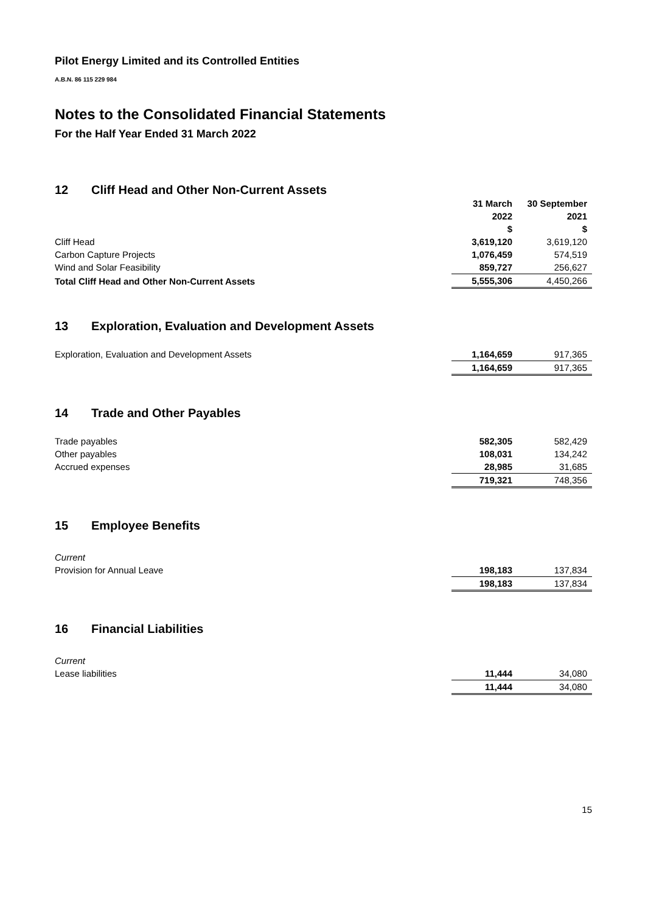Pilot Energy Limited and its Controlled Entities
A.B.N. 86 115 229 984
Notes to the Consolidated Financial Statements
For the Half Year Ended 31 March 2022
12 Cliff Head and Other Non-Current Assets
| | 31 March | 30 September |
| --- | --- | --- |
| | 2022 | 2021 |
| | $ | $ |
| Cliff Head | 3,619,120 | 3,619,120 |
| Carbon Capture Projects | 1,076,459 | 574,519 |
| Wind and Solar Feasibility | 859,727 | 256,627 |
| Total Cliff Head and Other Non-Current Assets | 5,555,306 | 4,450,266 |
13 Exploration, Evaluation and Development Assets
| Exploration, Evaluation and Development Assets | 1,164,659 | 917,365 |
| | 1,164,659 | 917,365 |
14 Trade and Other Payables
| Trade payables | 582,305 | 582,429 |
| Other payables | 108,031 | 134,242 |
| Accrued expenses | 28,985 | 31,685 |
| | 719,321 | 748,356 |
15 Employee Benefits
| Current | | |
| Provision for Annual Leave | 198,183 | 137,834 |
| | 198,183 | 137,834 |
16 Financial Liabilities
| Current | | |
| Lease liabilities | 11,444 | 34,080 |
| | 11,444 | 34,080 |
15